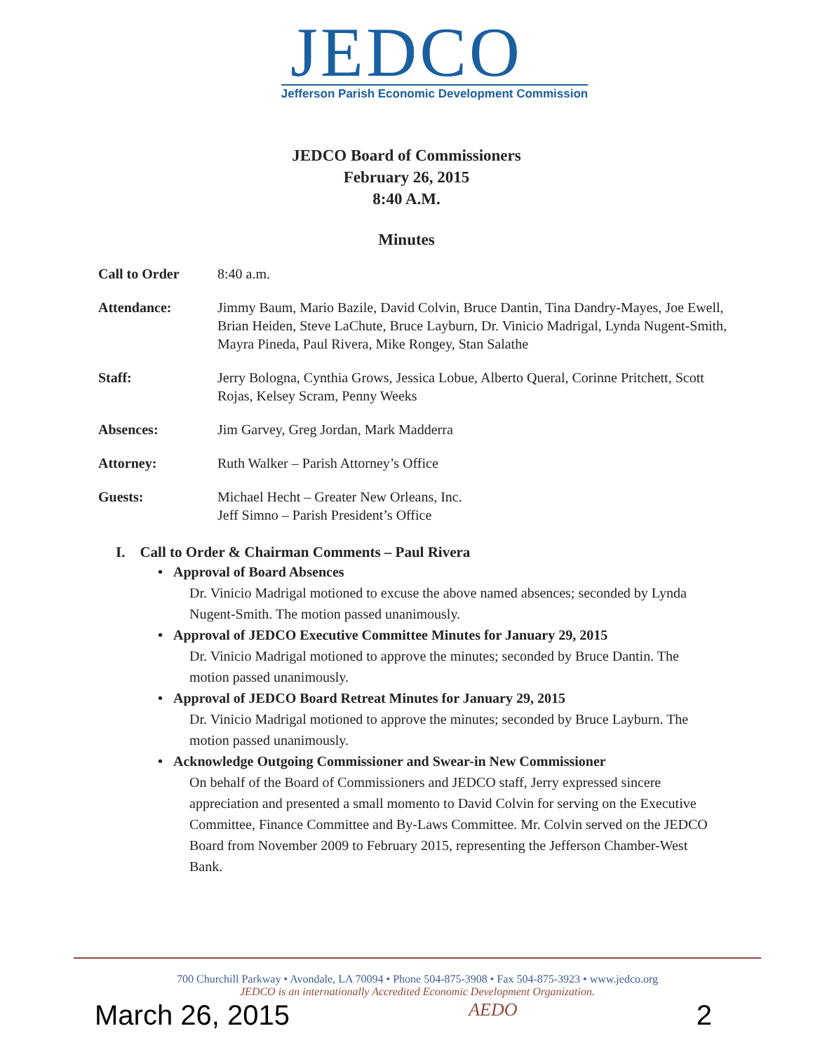JEDCO
Jefferson Parish Economic Development Commission
JEDCO Board of Commissioners
February 26, 2015
8:40 A.M.
Minutes
Call to Order 8:40 a.m.
Attendance: Jimmy Baum, Mario Bazile, David Colvin, Bruce Dantin, Tina Dandry-Mayes, Joe Ewell, Brian Heiden, Steve LaChute, Bruce Layburn, Dr. Vinicio Madrigal, Lynda Nugent-Smith, Mayra Pineda, Paul Rivera, Mike Rongey, Stan Salathe
Staff: Jerry Bologna, Cynthia Grows, Jessica Lobue, Alberto Queral, Corinne Pritchett, Scott Rojas, Kelsey Scram, Penny Weeks
Absences: Jim Garvey, Greg Jordan, Mark Madderra
Attorney: Ruth Walker – Parish Attorney’s Office
Guests: Michael Hecht – Greater New Orleans, Inc.
Jeff Simno – Parish President’s Office
I. Call to Order & Chairman Comments – Paul Rivera
• Approval of Board Absences
Dr. Vinicio Madrigal motioned to excuse the above named absences; seconded by Lynda Nugent-Smith. The motion passed unanimously.
• Approval of JEDCO Executive Committee Minutes for January 29, 2015
Dr. Vinicio Madrigal motioned to approve the minutes; seconded by Bruce Dantin. The motion passed unanimously.
• Approval of JEDCO Board Retreat Minutes for January 29, 2015
Dr. Vinicio Madrigal motioned to approve the minutes; seconded by Bruce Layburn. The motion passed unanimously.
• Acknowledge Outgoing Commissioner and Swear-in New Commissioner
On behalf of the Board of Commissioners and JEDCO staff, Jerry expressed sincere appreciation and presented a small momento to David Colvin for serving on the Executive Committee, Finance Committee and By-Laws Committee. Mr. Colvin served on the JEDCO Board from November 2009 to February 2015, representing the Jefferson Chamber-West Bank.
700 Churchill Parkway • Avondale, LA 70094 • Phone 504-875-3908 • Fax 504-875-3923 • www.jedco.org
JEDCO is an internationally Accredited Economic Development Organization.
March 26, 2015 AEDO 2